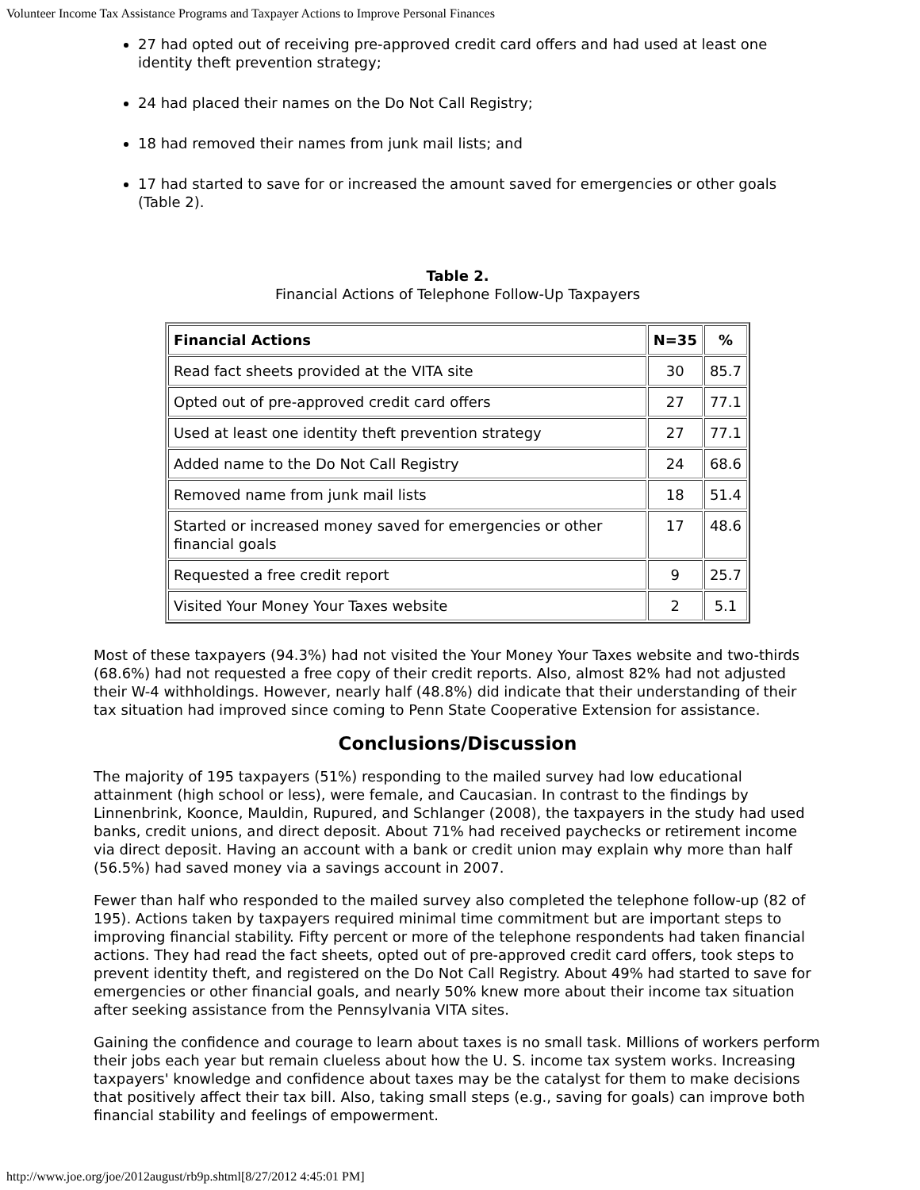Volunteer Income Tax Assistance Programs and Taxpayer Actions to Improve Personal Finances
27 had opted out of receiving pre-approved credit card offers and had used at least one identity theft prevention strategy;
24 had placed their names on the Do Not Call Registry;
18 had removed their names from junk mail lists; and
17 had started to save for or increased the amount saved for emergencies or other goals (Table 2).
Table 2.
Financial Actions of Telephone Follow-Up Taxpayers
| Financial Actions | N=35 | % |
| --- | --- | --- |
| Read fact sheets provided at the VITA site | 30 | 85.7 |
| Opted out of pre-approved credit card offers | 27 | 77.1 |
| Used at least one identity theft prevention strategy | 27 | 77.1 |
| Added name to the Do Not Call Registry | 24 | 68.6 |
| Removed name from junk mail lists | 18 | 51.4 |
| Started or increased money saved for emergencies or other financial goals | 17 | 48.6 |
| Requested a free credit report | 9 | 25.7 |
| Visited Your Money Your Taxes website | 2 | 5.1 |
Most of these taxpayers (94.3%) had not visited the Your Money Your Taxes website and two-thirds (68.6%) had not requested a free copy of their credit reports. Also, almost 82% had not adjusted their W-4 withholdings. However, nearly half (48.8%) did indicate that their understanding of their tax situation had improved since coming to Penn State Cooperative Extension for assistance.
Conclusions/Discussion
The majority of 195 taxpayers (51%) responding to the mailed survey had low educational attainment (high school or less), were female, and Caucasian. In contrast to the findings by Linnenbrink, Koonce, Mauldin, Rupured, and Schlanger (2008), the taxpayers in the study had used banks, credit unions, and direct deposit. About 71% had received paychecks or retirement income via direct deposit. Having an account with a bank or credit union may explain why more than half (56.5%) had saved money via a savings account in 2007.
Fewer than half who responded to the mailed survey also completed the telephone follow-up (82 of 195). Actions taken by taxpayers required minimal time commitment but are important steps to improving financial stability. Fifty percent or more of the telephone respondents had taken financial actions. They had read the fact sheets, opted out of pre-approved credit card offers, took steps to prevent identity theft, and registered on the Do Not Call Registry. About 49% had started to save for emergencies or other financial goals, and nearly 50% knew more about their income tax situation after seeking assistance from the Pennsylvania VITA sites.
Gaining the confidence and courage to learn about taxes is no small task. Millions of workers perform their jobs each year but remain clueless about how the U. S. income tax system works. Increasing taxpayers' knowledge and confidence about taxes may be the catalyst for them to make decisions that positively affect their tax bill. Also, taking small steps (e.g., saving for goals) can improve both financial stability and feelings of empowerment.
http://www.joe.org/joe/2012august/rb9p.shtml[8/27/2012 4:45:01 PM]